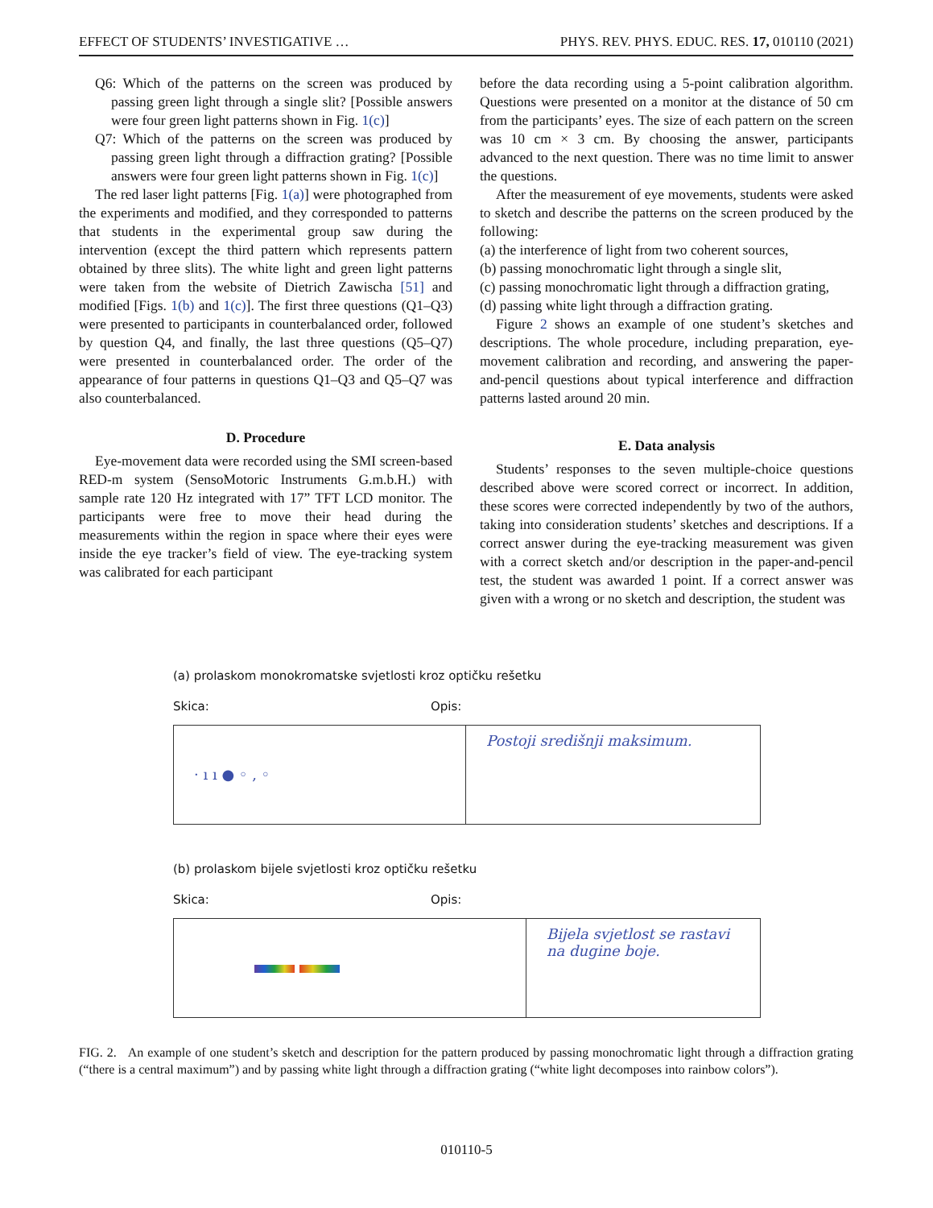EFFECT OF STUDENTS’ INVESTIGATIVE … PHYS. REV. PHYS. EDUC. RES. 17, 010110 (2021)
Q6: Which of the patterns on the screen was produced by passing green light through a single slit? [Possible answers were four green light patterns shown in Fig. 1(c)]
Q7: Which of the patterns on the screen was produced by passing green light through a diffraction grating? [Possible answers were four green light patterns shown in Fig. 1(c)]
The red laser light patterns [Fig. 1(a)] were photographed from the experiments and modified, and they corresponded to patterns that students in the experimental group saw during the intervention (except the third pattern which represents pattern obtained by three slits). The white light and green light patterns were taken from the website of Dietrich Zawischa [51] and modified [Figs. 1(b) and 1(c)]. The first three questions (Q1–Q3) were presented to participants in counterbalanced order, followed by question Q4, and finally, the last three questions (Q5–Q7) were presented in counterbalanced order. The order of the appearance of four patterns in questions Q1–Q3 and Q5–Q7 was also counterbalanced.
D. Procedure
Eye-movement data were recorded using the SMI screen-based RED-m system (SensoMotoric Instruments G.m.b.H.) with sample rate 120 Hz integrated with 17” TFT LCD monitor. The participants were free to move their head during the measurements within the region in space where their eyes were inside the eye tracker’s field of view. The eye-tracking system was calibrated for each participant
before the data recording using a 5-point calibration algorithm. Questions were presented on a monitor at the distance of 50 cm from the participants’ eyes. The size of each pattern on the screen was 10 cm × 3 cm. By choosing the answer, participants advanced to the next question. There was no time limit to answer the questions.
After the measurement of eye movements, students were asked to sketch and describe the patterns on the screen produced by the following:
(a) the interference of light from two coherent sources,
(b) passing monochromatic light through a single slit,
(c) passing monochromatic light through a diffraction grating,
(d) passing white light through a diffraction grating.
Figure 2 shows an example of one student’s sketches and descriptions. The whole procedure, including preparation, eye-movement calibration and recording, and answering the paper-and-pencil questions about typical interference and diffraction patterns lasted around 20 min.
E. Data analysis
Students’ responses to the seven multiple-choice questions described above were scored correct or incorrect. In addition, these scores were corrected independently by two of the authors, taking into consideration students’ sketches and descriptions. If a correct answer during the eye-tracking measurement was given with a correct sketch and/or description in the paper-and-pencil test, the student was awarded 1 point. If a correct answer was given with a wrong or no sketch and description, the student was
(a) prolaskom monokromatske svjetlosti kroz optičku rešetku
Skica: Opis:
· ı ı ● ◦ , ◦
Postoji središnji maksimum.
(b) prolaskom bijele svjetlosti kroz optičku rešetku
Skica: Opis:
Bijela svjetlost se rastavi na dugine boje.
FIG. 2. An example of one student’s sketch and description for the pattern produced by passing monochromatic light through a diffraction grating (“there is a central maximum”) and by passing white light through a diffraction grating (“white light decomposes into rainbow colors”).
010110-5